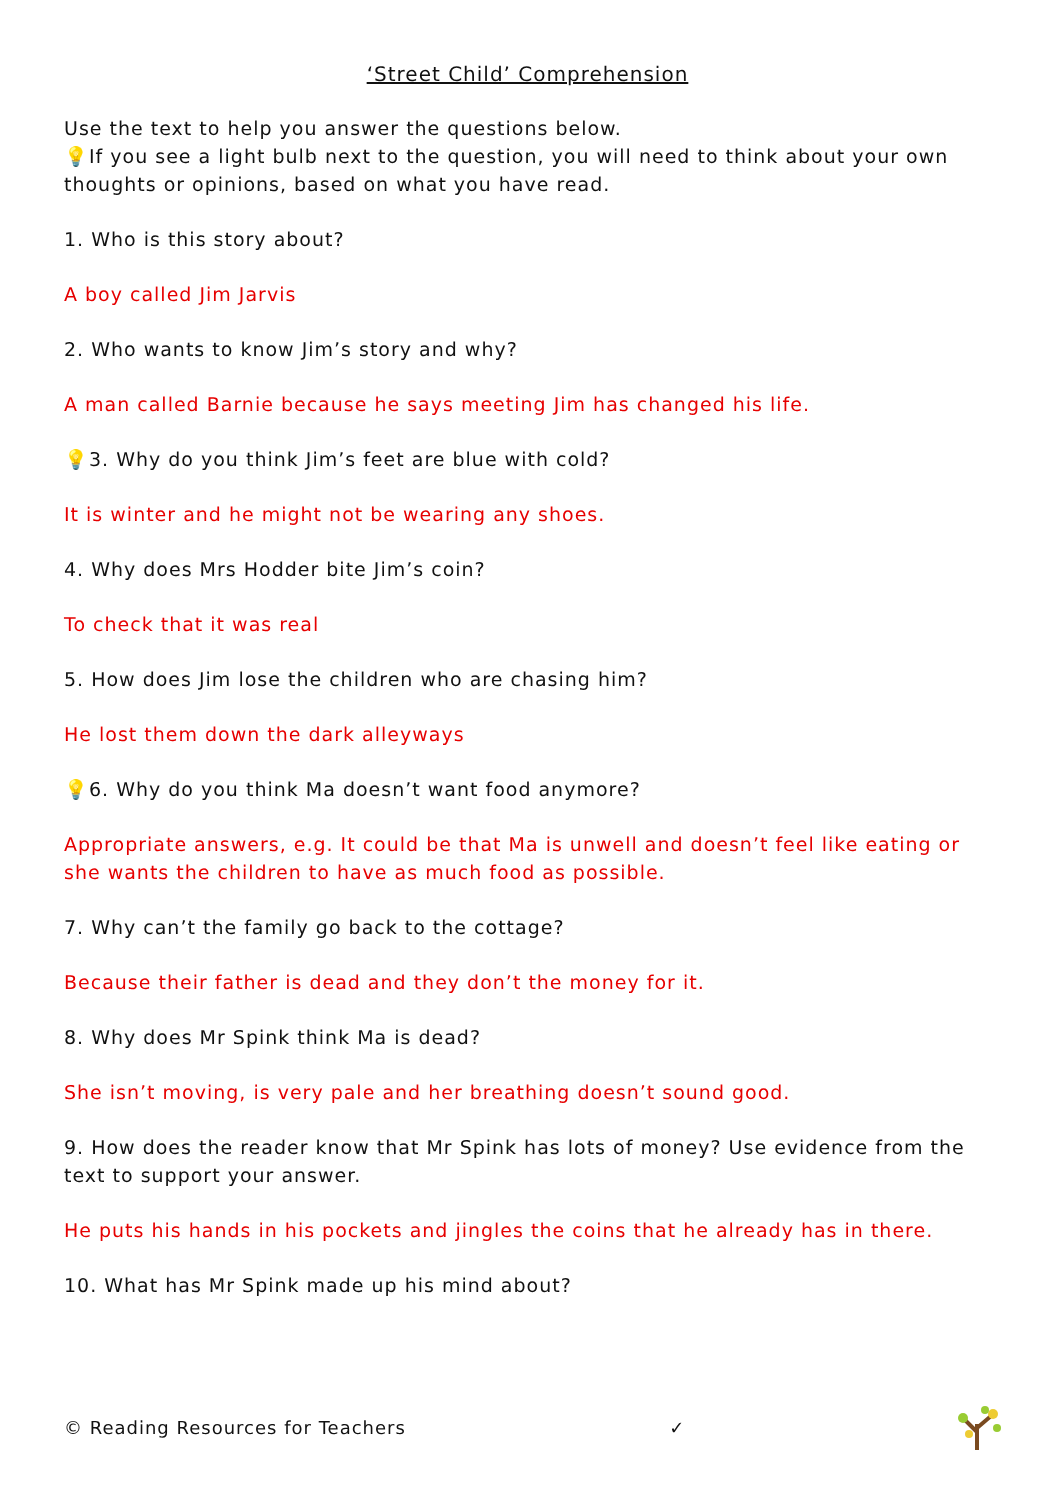‘Street Child’ Comprehension
Use the text to help you answer the questions below.
💡If you see a light bulb next to the question, you will need to think about your own thoughts or opinions, based on what you have read.
1. Who is this story about?
A boy called Jim Jarvis
2. Who wants to know Jim’s story and why?
A man called Barnie because he says meeting Jim has changed his life.
💡3. Why do you think Jim’s feet are blue with cold?
It is winter and he might not be wearing any shoes.
4. Why does Mrs Hodder bite Jim’s coin?
To check that it was real
5. How does Jim lose the children who are chasing him?
He lost them down the dark alleyways
💡6. Why do you think Ma doesn’t want food anymore?
Appropriate answers, e.g. It could be that Ma is unwell and doesn’t feel like eating or she wants the children to have as much food as possible.
7. Why can’t the family go back to the cottage?
Because their father is dead and they don’t the money for it.
8. Why does Mr Spink think Ma is dead?
She isn’t moving, is very pale and her breathing doesn’t sound good.
9. How does the reader know that Mr Spink has lots of money? Use evidence from the text to support your answer.
He puts his hands in his pockets and jingles the coins that he already has in there.
10. What has Mr Spink made up his mind about?
© Reading Resources for Teachers ✓